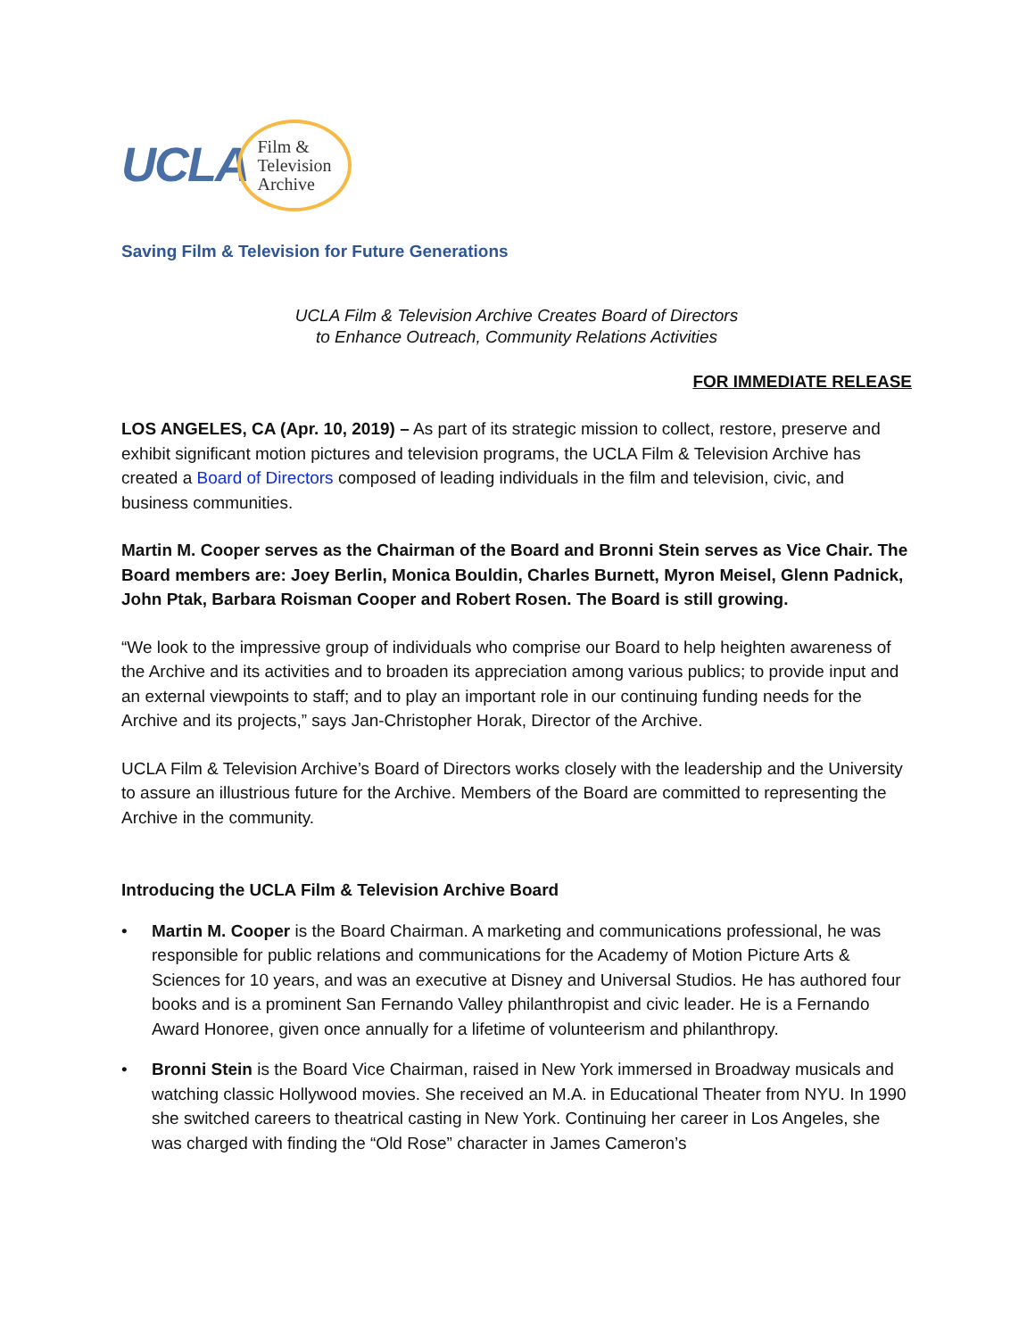UCLA
Film &
Television
Archive
Saving Film & Television for Future Generations
UCLA Film & Television Archive Creates Board of Directors
to Enhance Outreach, Community Relations Activities
FOR IMMEDIATE RELEASE
LOS ANGELES, CA (Apr. 10, 2019) – As part of its strategic mission to collect, restore, preserve and exhibit significant motion pictures and television programs, the UCLA Film & Television Archive has created a Board of Directors composed of leading individuals in the film and television, civic, and business communities.
Martin M. Cooper serves as the Chairman of the Board and Bronni Stein serves as Vice Chair. The Board members are: Joey Berlin, Monica Bouldin, Charles Burnett, Myron Meisel, Glenn Padnick, John Ptak, Barbara Roisman Cooper and Robert Rosen. The Board is still growing.
“We look to the impressive group of individuals who comprise our Board to help heighten awareness of the Archive and its activities and to broaden its appreciation among various publics; to provide input and an external viewpoints to staff; and to play an important role in our continuing funding needs for the Archive and its projects,” says Jan-Christopher Horak, Director of the Archive.
UCLA Film & Television Archive’s Board of Directors works closely with the leadership and the University to assure an illustrious future for the Archive. Members of the Board are committed to representing the Archive in the community.
Introducing the UCLA Film & Television Archive Board
• Martin M. Cooper is the Board Chairman. A marketing and communications professional, he was responsible for public relations and communications for the Academy of Motion Picture Arts & Sciences for 10 years, and was an executive at Disney and Universal Studios. He has authored four books and is a prominent San Fernando Valley philanthropist and civic leader. He is a Fernando Award Honoree, given once annually for a lifetime of volunteerism and philanthropy.
• Bronni Stein is the Board Vice Chairman, raised in New York immersed in Broadway musicals and watching classic Hollywood movies. She received an M.A. in Educational Theater from NYU. In 1990 she switched careers to theatrical casting in New York. Continuing her career in Los Angeles, she was charged with finding the “Old Rose” character in James Cameron’s